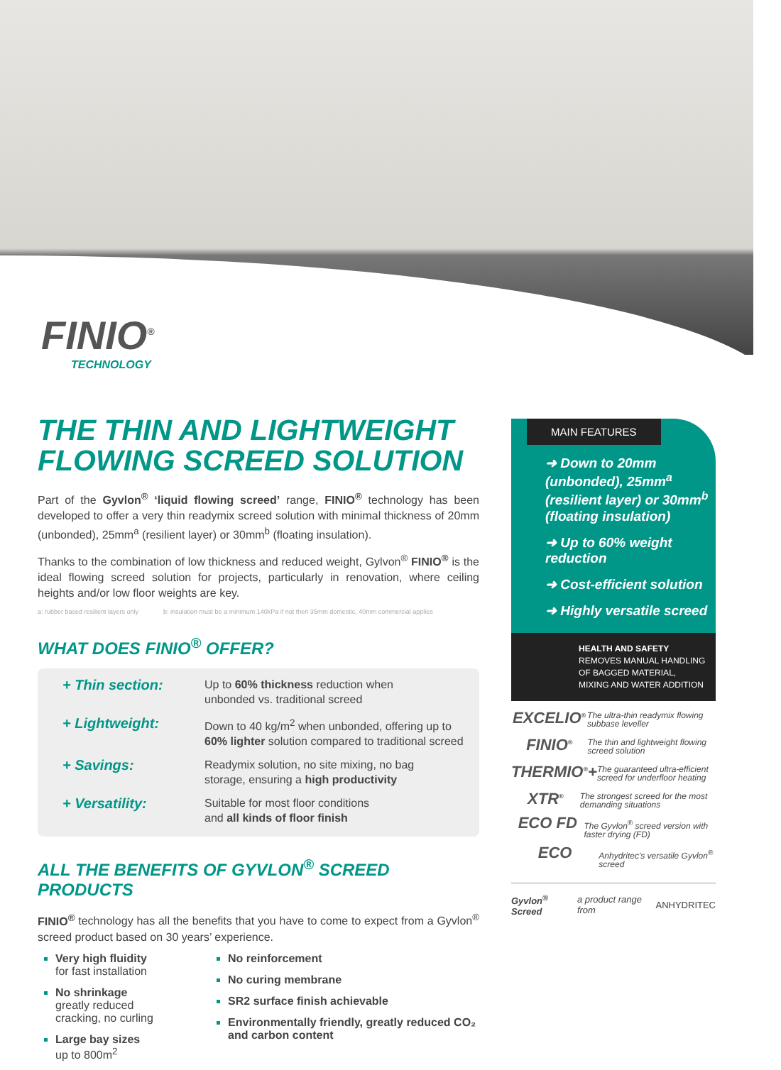FINIO<sup>®</sup>
TECHNOLOGY
THE THIN AND LIGHTWEIGHT FLOWING SCREED SOLUTION
Part of the Gyvlon<sup>®</sup> ‘liquid flowing screed’ range, FINIO<sup>®</sup> technology has been developed to offer a very thin readymix screed solution with minimal thickness of 20mm (unbonded), 25mm<sup>a</sup> (resilient layer) or 30mm<sup>b</sup> (floating insulation).
Thanks to the combination of low thickness and reduced weight, Gylvon<sup>®</sup> FINIO<sup>®</sup> is the ideal flowing screed solution for projects, particularly in renovation, where ceiling heights and/or low floor weights are key.
a: rubber based resilient layers only b: insulation must be a minimum 140kPa if not then 35mm domestic, 40mm commercial applies
WHAT DOES FINIO<sup>®</sup> OFFER?
+ Thin section: Up to 60% thickness reduction when
unbonded vs. traditional screed
+ Lightweight: Down to 40 kg/m<sup>2</sup> when unbonded, offering up to
60% lighter solution compared to traditional screed
+ Savings: Readymix solution, no site mixing, no bag
storage, ensuring a high productivity
+ Versatility: Suitable for most floor conditions
and all kinds of floor finish
ALL THE BENEFITS OF GYVLON<sup>®</sup> SCREED PRODUCTS
FINIO<sup>®</sup> technology has all the benefits that you have to come to expect from a Gyvlon<sup>®</sup> screed product based on 30 years’ experience.
Very high fluidity
for fast installation
No shrinkage
greatly reduced cracking, no curling
Large bay sizes
up to 800m<sup>2</sup>
No reinforcement
No curing membrane
SR2 surface finish achievable
Environmentally friendly, greatly reduced CO₂ and carbon content
MAIN FEATURES
➜ Down to 20mm (unbonded), 25mm<sup>a</sup> (resilient layer) or 30mm<sup>b</sup> (floating insulation)
➜ Up to 60% weight reduction
➜ Cost-efficient solution
➜ Highly versatile screed
HEALTH AND SAFETY
REMOVES MANUAL HANDLING OF BAGGED MATERIAL, MIXING AND WATER ADDITION
EXCELIO<sup>®</sup> The ultra-thin readymix flowing subbase leveller
FINIO<sup>®</sup> The thin and lightweight flowing screed solution
THERMIO<sup>®</sup>+ The guaranteed ultra-efficient screed for underfloor heating
XTR<sup>®</sup> The strongest screed for the most demanding situations
ECO FD The Gyvlon<sup>®</sup> screed version with faster drying (FD)
ECO Anhydritec's versatile Gyvlon<sup>®</sup> screed
Gyvlon<sup>®</sup> Screed a product range from ANHYDRITEC